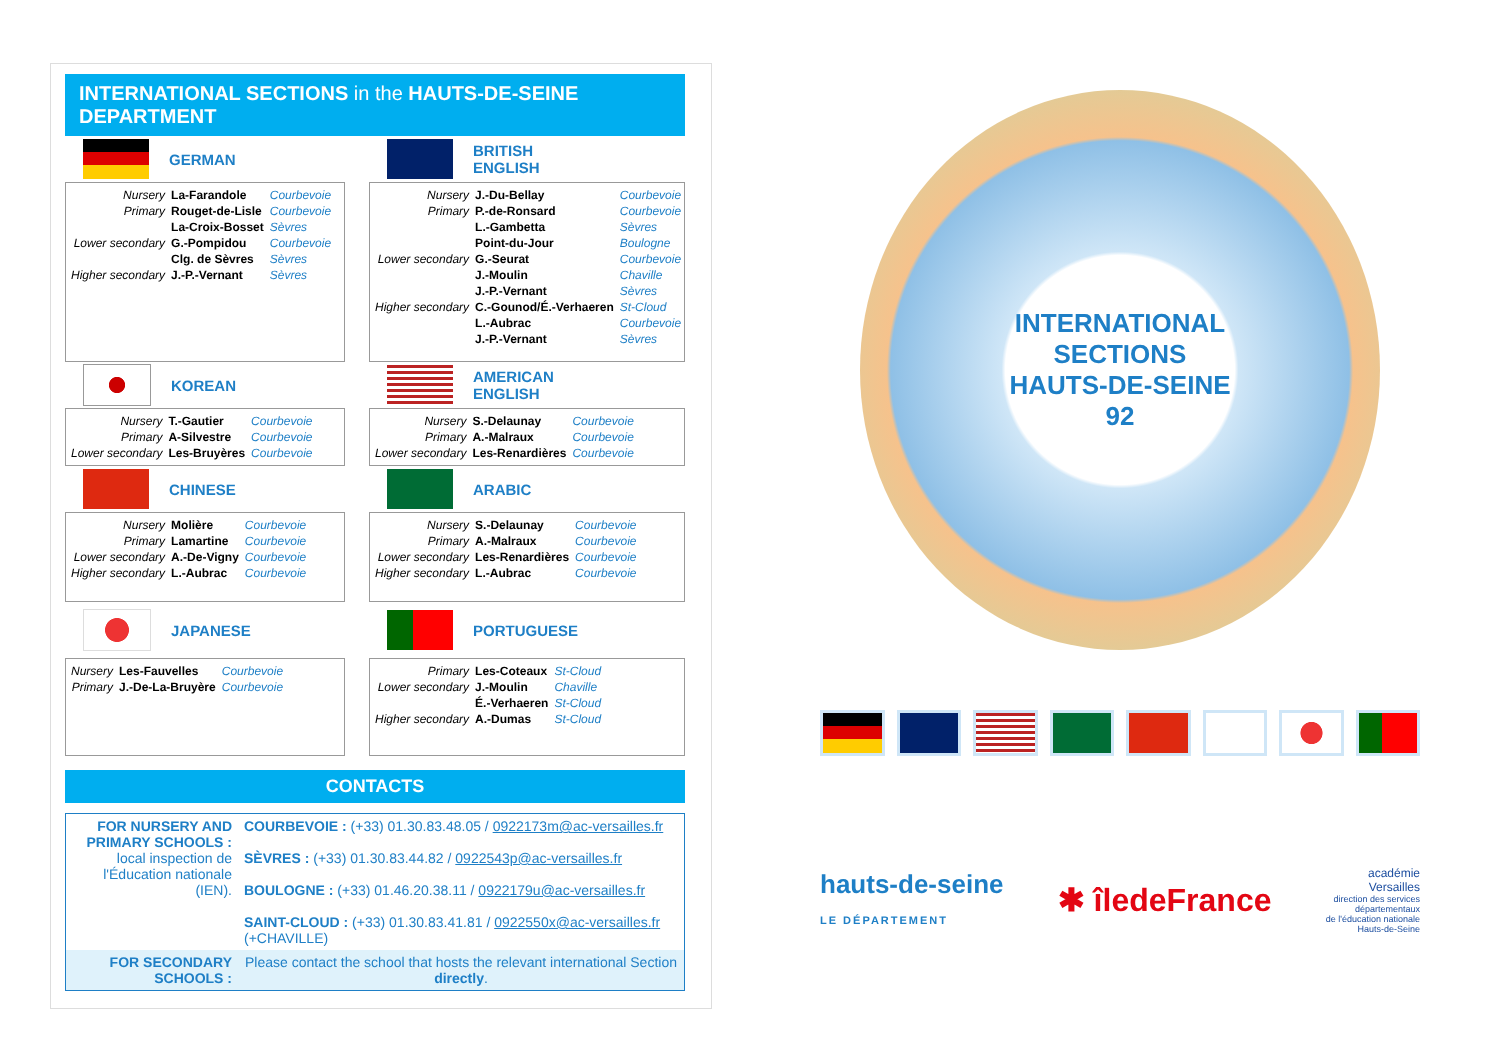INTERNATIONAL SECTIONS in the HAUTS-DE-SEINE DEPARTMENT
GERMAN
| Nursery | La-Farandole | Courbevoie |
| Primary | Rouget-de-Lisle | Courbevoie |
| | La-Croix-Bosset | Sèvres |
| Lower secondary | G.-Pompidou | Courbevoie |
| | Clg. de Sèvres | Sèvres |
| Higher secondary | J.-P.-Vernant | Sèvres |
BRITISH
ENGLISH
| Nursery | J.-Du-Bellay | Courbevoie |
| Primary | P.-de-Ronsard | Courbevoie |
| | L.-Gambetta | Sèvres |
| | Point-du-Jour | Boulogne |
| Lower secondary | G.-Seurat | Courbevoie |
| | J.-Moulin | Chaville |
| | J.-P.-Vernant | Sèvres |
| Higher secondary | C.-Gounod/É.-Verhaeren | St-Cloud |
| | L.-Aubrac | Courbevoie |
| | J.-P.-Vernant | Sèvres |
KOREAN
| Nursery | T.-Gautier | Courbevoie |
| Primary | A-Silvestre | Courbevoie |
| Lower secondary | Les-Bruyères | Courbevoie |
AMERICAN
ENGLISH
| Nursery | S.-Delaunay | Courbevoie |
| Primary | A.-Malraux | Courbevoie |
| Lower secondary | Les-Renardières | Courbevoie |
CHINESE
| Nursery | Molière | Courbevoie |
| Primary | Lamartine | Courbevoie |
| Lower secondary | A.-De-Vigny | Courbevoie |
| Higher secondary | L.-Aubrac | Courbevoie |
ARABIC
| Nursery | S.-Delaunay | Courbevoie |
| Primary | A.-Malraux | Courbevoie |
| Lower secondary | Les-Renardières | Courbevoie |
| Higher secondary | L.-Aubrac | Courbevoie |
JAPANESE
| Nursery | Les-Fauvelles | Courbevoie |
| Primary | J.-De-La-Bruyère | Courbevoie |
PORTUGUESE
| Primary | Les-Coteaux | St-Cloud |
| Lower secondary | J.-Moulin | Chaville |
| | É.-Verhaeren | St-Cloud |
| Higher secondary | A.-Dumas | St-Cloud |
CONTACTS
| FOR NURSERY AND PRIMARY SCHOOLS : local inspection de l'Éducation nationale (IEN). | COURBEVOIE : (+33) 01.30.83.48.05 / 0922173m@ac-versailles.fr SÈVRES : (+33) 01.30.83.44.82 / 0922543p@ac-versailles.fr BOULOGNE : (+33) 01.46.20.38.11 / 0922179u@ac-versailles.fr SAINT-CLOUD : (+33) 01.30.83.41.81 / 0922550x@ac-versailles.fr (+CHAVILLE) |
| FOR SECONDARY SCHOOLS : | Please contact the school that hosts the relevant international Section directly . |
INTERNATIONAL
SECTIONS
HAUTS-DE-SEINE
92
hauts-de-seine
LE DÉPARTEMENT
✱ îledeFrance
académie
Versailles
direction des services
départementaux
de l'éducation nationale
Hauts-de-Seine